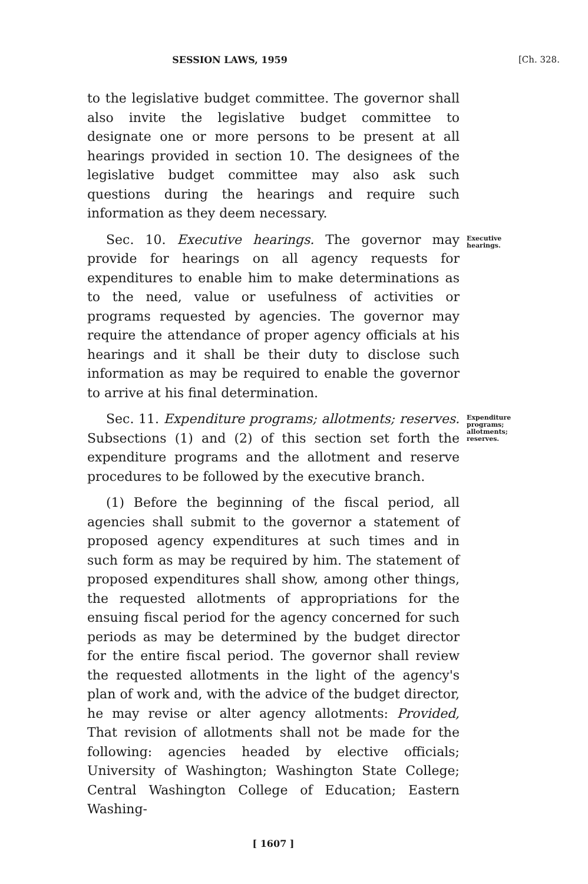SESSION LAWS, 1959 [Ch. 328.
to the legislative budget committee. The governor shall also invite the legislative budget committee to designate one or more persons to be present at all hearings provided in section 10. The designees of the legislative budget committee may also ask such questions during the hearings and require such information as they deem necessary.
Sec. 10. Executive hearings. The governor may provide for hearings on all agency requests for expenditures to enable him to make determinations as to the need, value or usefulness of activities or programs requested by agencies. The governor may require the attendance of proper agency officials at his hearings and it shall be their duty to disclose such information as may be required to enable the governor to arrive at his final determination.
Executive hearings.
Sec. 11. Expenditure programs; allotments; reserves. Subsections (1) and (2) of this section set forth the expenditure programs and the allotment and reserve procedures to be followed by the executive branch.
(1) Before the beginning of the fiscal period, all agencies shall submit to the governor a statement of proposed agency expenditures at such times and in such form as may be required by him. The statement of proposed expenditures shall show, among other things, the requested allotments of appropriations for the ensuing fiscal period for the agency concerned for such periods as may be determined by the budget director for the entire fiscal period. The governor shall review the requested allotments in the light of the agency's plan of work and, with the advice of the budget director, he may revise or alter agency allotments: Provided, That revision of allotments shall not be made for the following: agencies headed by elective officials; University of Washington; Washington State College; Central Washington College of Education; Eastern Washing-
Expenditure programs; allotments; reserves.
[ 1607 ]